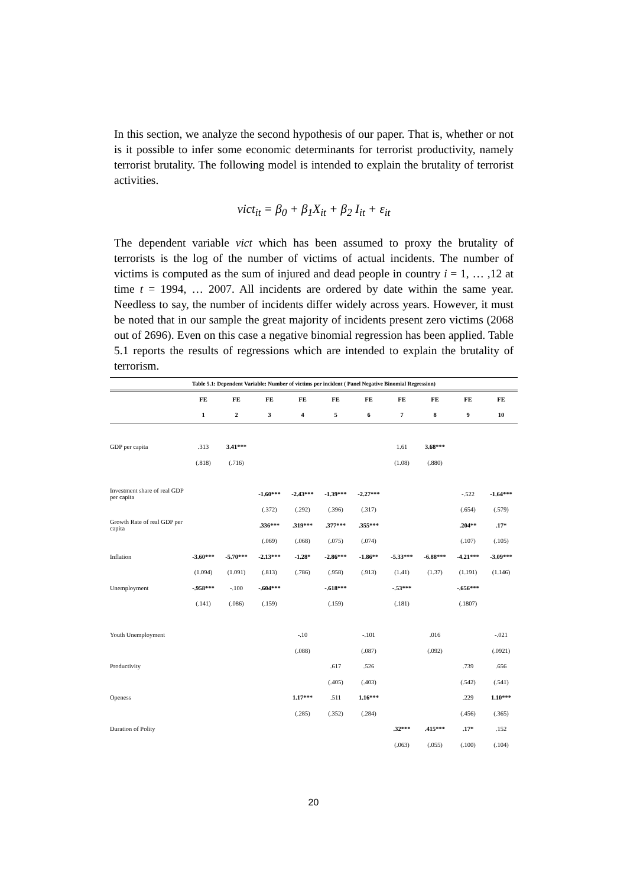In this section, we analyze the second hypothesis of our paper. That is, whether or not is it possible to infer some economic determinants for terrorist productivity, namely terrorist brutality. The following model is intended to explain the brutality of terrorist activities.
vict<sub>it</sub> = β<sub>0</sub> + β<sub>1</sub>X<sub>it</sub> + β<sub>2</sub> I<sub>it</sub> + ε<sub>it</sub>
The dependent variable vict which has been assumed to proxy the brutality of terrorists is the log of the number of victims of actual incidents. The number of victims is computed as the sum of injured and dead people in country i = 1, … ,12 at time t = 1994, … 2007. All incidents are ordered by date within the same year. Needless to say, the number of incidents differ widely across years. However, it must be noted that in our sample the great majority of incidents present zero victims (2068 out of 2696). Even on this case a negative binomial regression has been applied. Table 5.1 reports the results of regressions which are intended to explain the brutality of terrorism.
| Table 5.1: Dependent Variable: Number of victims per incident ( Panel Negative Binomial Regression) | | | | | | | | | | |
| | FE | FE | FE | FE | FE | FE | FE | FE | FE | FE |
| | 1 | 2 | 3 | 4 | 5 | 6 | 7 | 8 | 9 | 10 |
| GDP per capita | .313 | 3.41*** | | | | | 1.61 | 3.68*** | | |
| | (.818) | (.716) | | | | | (1.08) | (.880) | | |
| Investment share of real GDP per capita | | | -1.60*** | -2.43*** | -1.39*** | -2.27*** | | | -.522 | -1.64*** |
| | | | (.372) | (.292) | (.396) | (.317) | | | (.654) | (.579) |
| Growth Rate of real GDP per capita | | | .336*** | .319*** | .377*** | .355*** | | | .204** | .17* |
| | | | (.069) | (.068) | (.075) | (.074) | | | (.107) | (.105) |
| Inflation | -3.60*** | -5.70*** | -2.13*** | -1.28* | -2.86*** | -1.86** | -5.33*** | -6.88*** | -4.21*** | -3.09*** |
| | (1.094) | (1.091) | (.813) | (.786) | (.958) | (.913) | (1.41) | (1.37) | (1.191) | (1.146) |
| Unemployment | -.958*** | -.100 | -.604*** | | -.618*** | | -.53*** | | -.656*** | |
| | (.141) | (.086) | (.159) | | (.159) | | (.181) | | (.1807) | |
| Youth Unemployment | | | | -.10 | | -.101 | | .016 | | -.021 |
| | | | | (.088) | | (.087) | | (.092) | | (.0921) |
| Productivity | | | | | .617 | .526 | | | .739 | .656 |
| | | | | | (.405) | (.403) | | | (.542) | (.541) |
| Openess | | | | 1.17*** | .511 | 1.16*** | | | .229 | 1.10*** |
| | | | | (.285) | (.352) | (.284) | | | (.456) | (.365) |
| Duration of Polity | | | | | | | .32*** | .415*** | .17* | .152 |
| | | | | | | | (.063) | (.055) | (.100) | (.104) |
20